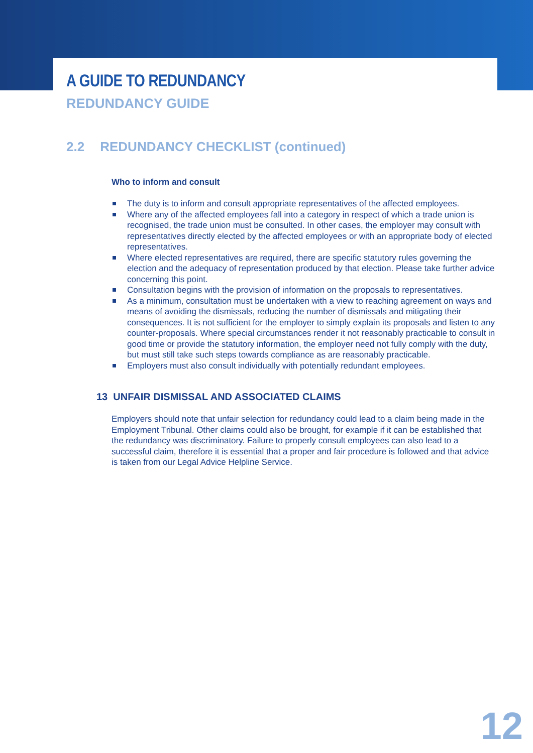A GUIDE TO REDUNDANCY
REDUNDANCY GUIDE
2.2 REDUNDANCY CHECKLIST (continued)
Who to inform and consult
The duty is to inform and consult appropriate representatives of the affected employees.
Where any of the affected employees fall into a category in respect of which a trade union is recognised, the trade union must be consulted. In other cases, the employer may consult with representatives directly elected by the affected employees or with an appropriate body of elected representatives.
Where elected representatives are required, there are specific statutory rules governing the election and the adequacy of representation produced by that election. Please take further advice concerning this point.
Consultation begins with the provision of information on the proposals to representatives.
As a minimum, consultation must be undertaken with a view to reaching agreement on ways and means of avoiding the dismissals, reducing the number of dismissals and mitigating their consequences. It is not sufficient for the employer to simply explain its proposals and listen to any counter-proposals. Where special circumstances render it not reasonably practicable to consult in good time or provide the statutory information, the employer need not fully comply with the duty, but must still take such steps towards compliance as are reasonably practicable.
Employers must also consult individually with potentially redundant employees.
13 UNFAIR DISMISSAL AND ASSOCIATED CLAIMS
Employers should note that unfair selection for redundancy could lead to a claim being made in the Employment Tribunal. Other claims could also be brought, for example if it can be established that the redundancy was discriminatory. Failure to properly consult employees can also lead to a successful claim, therefore it is essential that a proper and fair procedure is followed and that advice is taken from our Legal Advice Helpline Service.
12